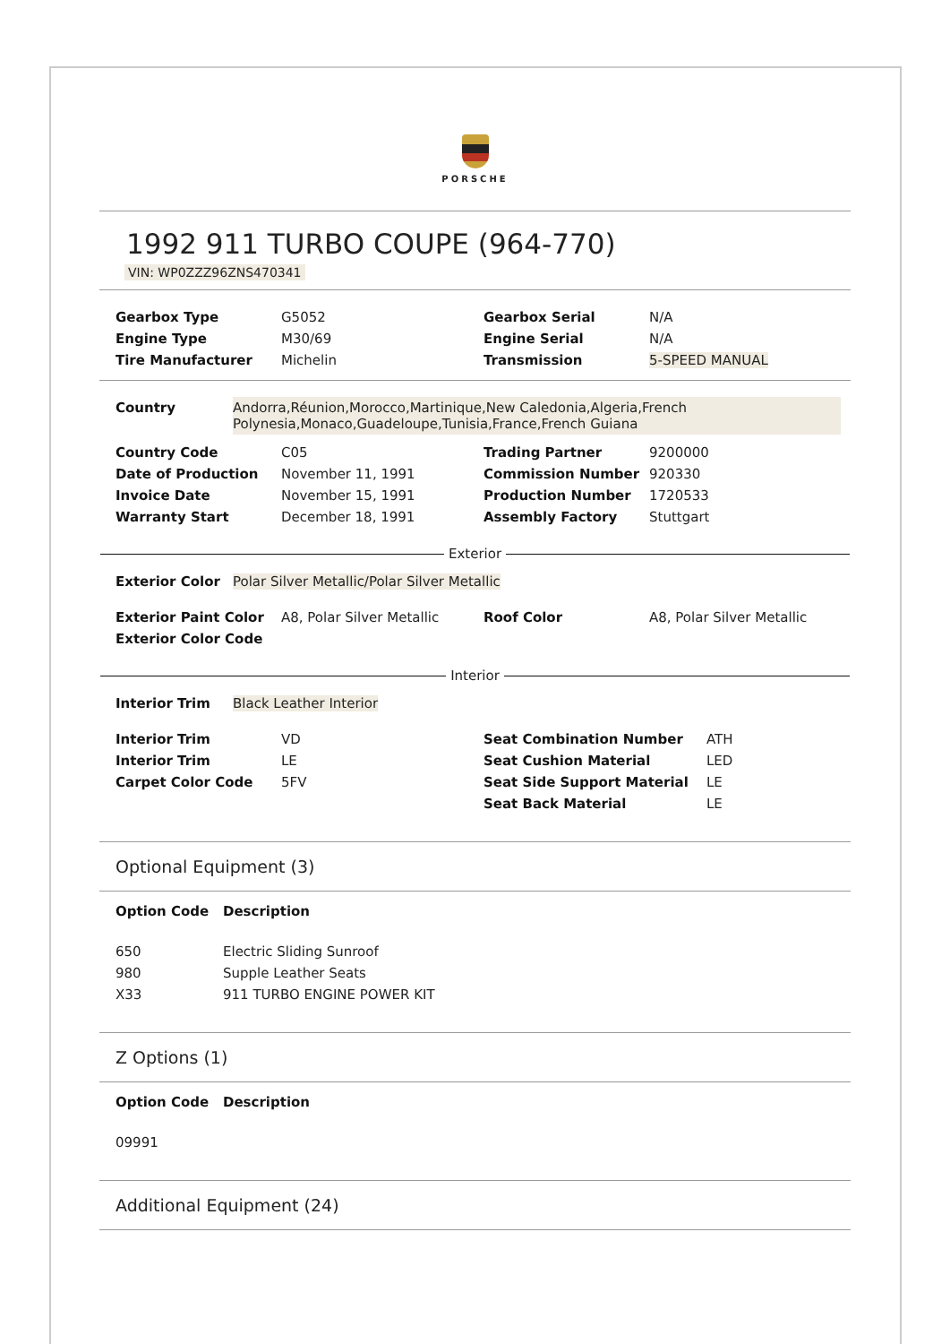PORSCHE
1992 911 TURBO COUPE (964-770)
VIN: WP0ZZZ96ZNS470341
| Gearbox Type | G5052 | Gearbox Serial | N/A |
| Engine Type | M30/69 | Engine Serial | N/A |
| Tire Manufacturer | Michelin | Transmission | 5-SPEED MANUAL |
| Country | Andorra,Réunion,Morocco,Martinique,New Caledonia,Algeria,French Polynesia,Monaco,Guadeloupe,Tunisia,France,French Guiana |
| Country Code | C05 | Trading Partner | 9200000 |
| Date of Production | November 11, 1991 | Commission Number | 920330 |
| Invoice Date | November 15, 1991 | Production Number | 1720533 |
| Warranty Start | December 18, 1991 | Assembly Factory | Stuttgart |
Exterior
| Exterior Color | Polar Silver Metallic/Polar Silver Metallic |
| Exterior Paint Color | A8, Polar Silver Metallic | Roof Color | A8, Polar Silver Metallic |
| Exterior Color Code | | | |
Interior
| Interior Trim | Black Leather Interior |
| Interior Trim | VD | Seat Combination Number | ATH |
| Interior Trim | LE | Seat Cushion Material | LED |
| Carpet Color Code | 5FV | Seat Side Support Material | LE |
| | | Seat Back Material | LE |
Optional Equipment (3)
| Option Code | Description |
| --- | --- |
| 650 | Electric Sliding Sunroof |
| 980 | Supple Leather Seats |
| X33 | 911 TURBO ENGINE POWER KIT |
Z Options (1)
| Option Code | Description |
| --- | --- |
| 09991 | |
Additional Equipment (24)